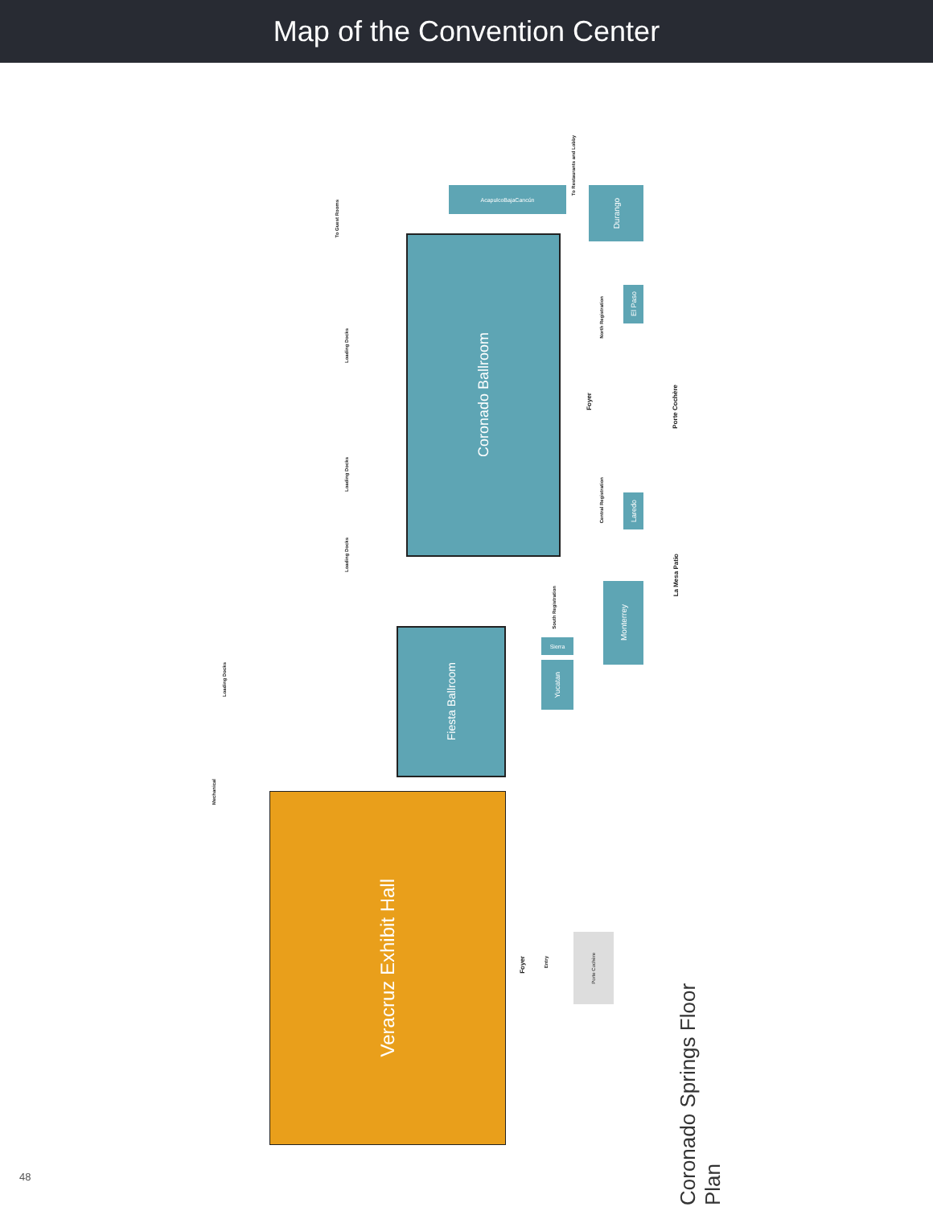Map of the Convention Center
Coronado Ballroom
Fiesta Ballroom
Veracruz Exhibit Hall
Acapulco Baja Cancún Durango
El Paso
Laredo
Monterrey
Yucatan
Sierra
Foyer
Porte Cochère
La Mesa Patio
North Registration
Central Registration
South Registration
Loading Docks
Loading Docks
Loading Docks
Loading Docks
Mechanical
To Guest Rooms
To Restaurants and Lobby
Foyer
Entry
Porte Cochère
Coronado Springs Floor Plan
48